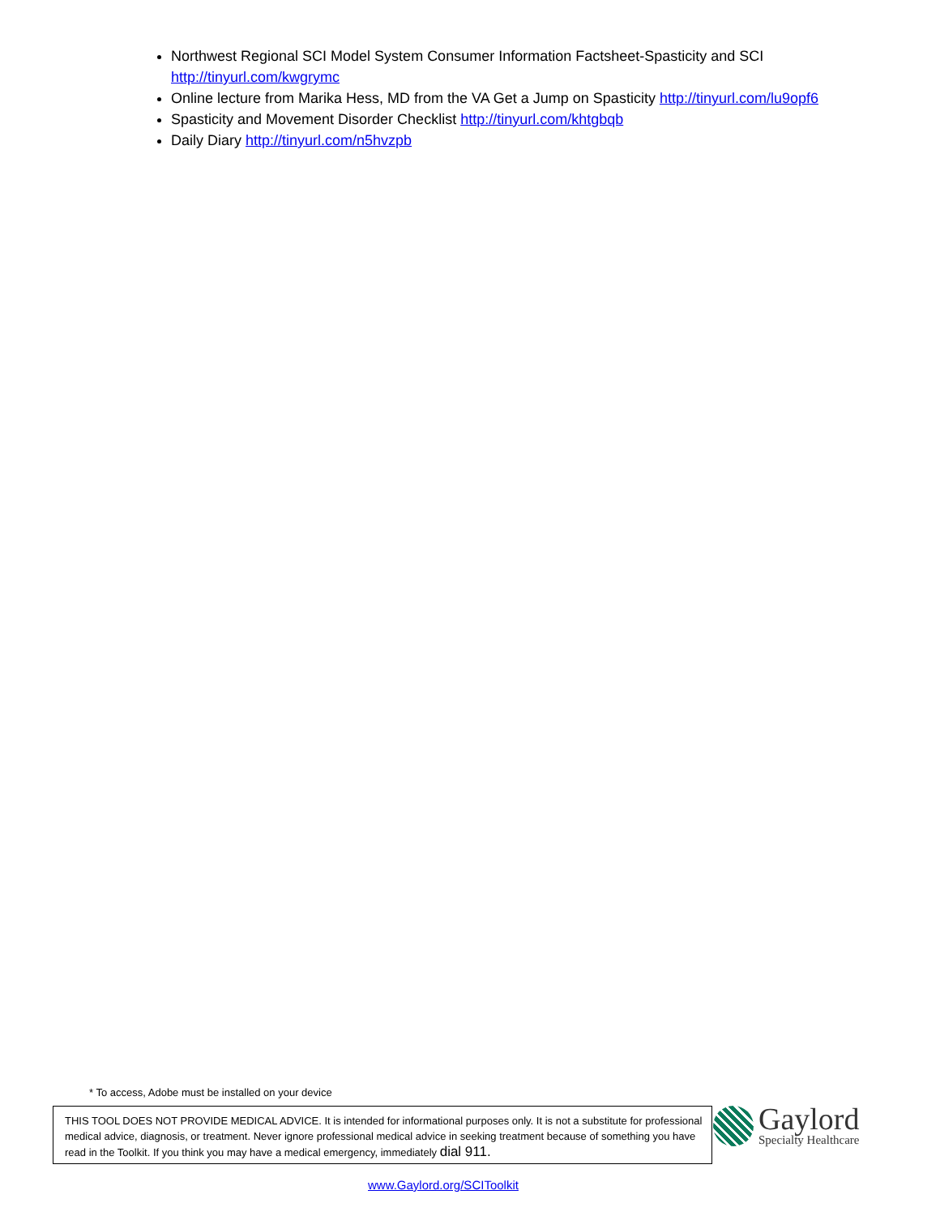Northwest Regional SCI Model System Consumer Information Factsheet-Spasticity and SCI http://tinyurl.com/kwgrymc
Online lecture from Marika Hess, MD from the VA Get a Jump on Spasticity http://tinyurl.com/lu9opf6
Spasticity and Movement Disorder Checklist http://tinyurl.com/khtgbqb
Daily Diary http://tinyurl.com/n5hvzpb
* To access, Adobe must be installed on your device
THIS TOOL DOES NOT PROVIDE MEDICAL ADVICE. It is intended for informational purposes only. It is not a substitute for professional medical advice, diagnosis, or treatment. Never ignore professional medical advice in seeking treatment because of something you have read in the Toolkit. If you think you may have a medical emergency, immediately dial 911.
Gaylord
Specialty Healthcare
www.Gaylord.org/SCIToolkit